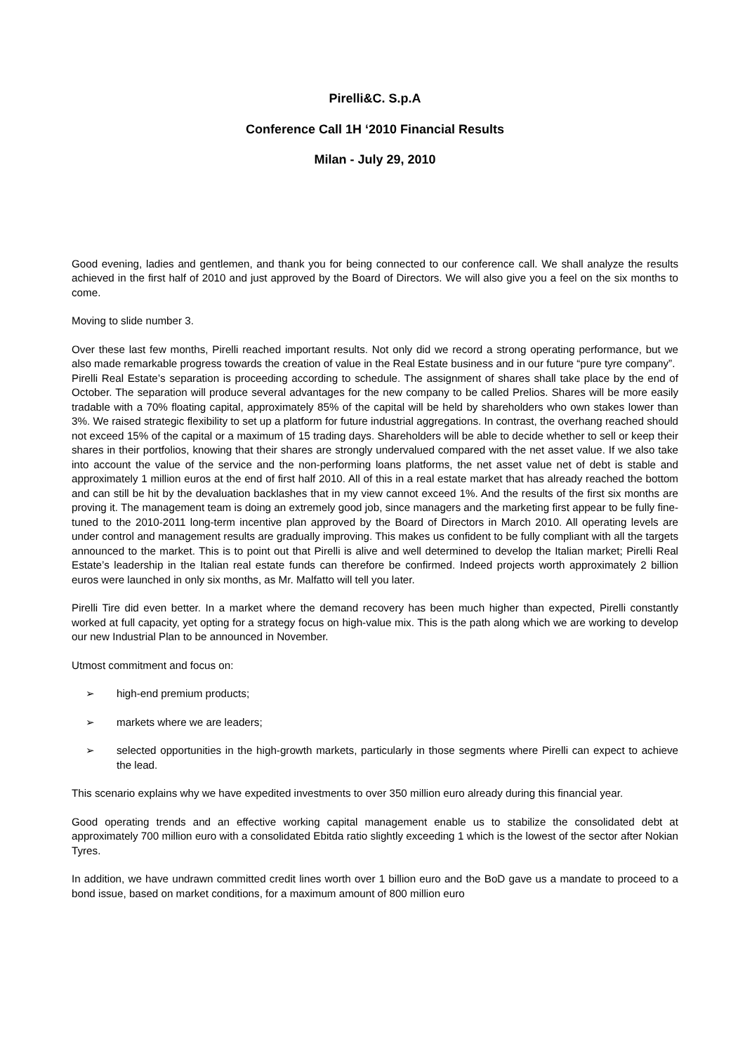Pirelli&C. S.p.A
Conference Call 1H ‘2010 Financial Results
Milan - July 29, 2010
Good evening, ladies and gentlemen, and thank you for being connected to our conference call. We shall analyze the results achieved in the first half of 2010 and just approved by the Board of Directors. We will also give you a feel on the six months to come.
Moving to slide number 3.
Over these last few months, Pirelli reached important results. Not only did we record a strong operating performance, but we also made remarkable progress towards the creation of value in the Real Estate business and in our future “pure tyre company”.
Pirelli Real Estate’s separation is proceeding according to schedule. The assignment of shares shall take place by the end of October. The separation will produce several advantages for the new company to be called Prelios. Shares will be more easily tradable with a 70% floating capital, approximately 85% of the capital will be held by shareholders who own stakes lower than 3%. We raised strategic flexibility to set up a platform for future industrial aggregations. In contrast, the overhang reached should not exceed 15% of the capital or a maximum of 15 trading days. Shareholders will be able to decide whether to sell or keep their shares in their portfolios, knowing that their shares are strongly undervalued compared with the net asset value. If we also take into account the value of the service and the non-performing loans platforms, the net asset value net of debt is stable and approximately 1 million euros at the end of first half 2010. All of this in a real estate market that has already reached the bottom and can still be hit by the devaluation backlashes that in my view cannot exceed 1%. And the results of the first six months are proving it. The management team is doing an extremely good job, since managers and the marketing first appear to be fully fine-tuned to the 2010-2011 long-term incentive plan approved by the Board of Directors in March 2010. All operating levels are under control and management results are gradually improving. This makes us confident to be fully compliant with all the targets announced to the market. This is to point out that Pirelli is alive and well determined to develop the Italian market; Pirelli Real Estate’s leadership in the Italian real estate funds can therefore be confirmed. Indeed projects worth approximately 2 billion euros were launched in only six months, as Mr. Malfatto will tell you later.
Pirelli Tire did even better. In a market where the demand recovery has been much higher than expected, Pirelli constantly worked at full capacity, yet opting for a strategy focus on high-value mix. This is the path along which we are working to develop our new Industrial Plan to be announced in November.
Utmost commitment and focus on:
➢ high-end premium products;
➢ markets where we are leaders;
➢ selected opportunities in the high-growth markets, particularly in those segments where Pirelli can expect to achieve the lead.
This scenario explains why we have expedited investments to over 350 million euro already during this financial year.
Good operating trends and an effective working capital management enable us to stabilize the consolidated debt at approximately 700 million euro with a consolidated Ebitda ratio slightly exceeding 1 which is the lowest of the sector after Nokian Tyres.
In addition, we have undrawn committed credit lines worth over 1 billion euro and the BoD gave us a mandate to proceed to a bond issue, based on market conditions, for a maximum amount of 800 million euro